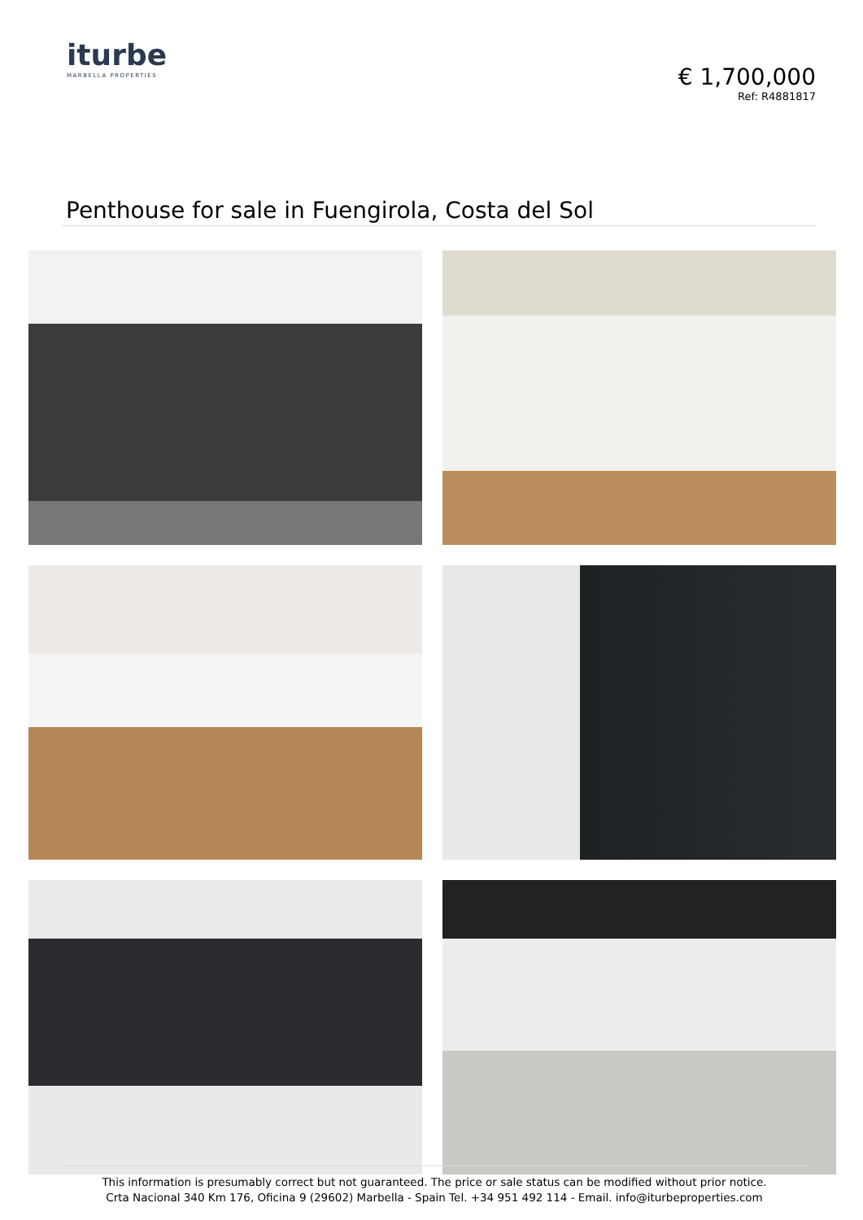iturbe
MARBELLA PROPERTIES
€ 1,700,000
Ref: R4881817
Penthouse for sale in Fuengirola, Costa del Sol
This information is presumably correct but not guaranteed. The price or sale status can be modified without prior notice.
Crta Nacional 340 Km 176, Oficina 9 (29602) Marbella - Spain Tel. +34 951 492 114 - Email. info@iturbeproperties.com